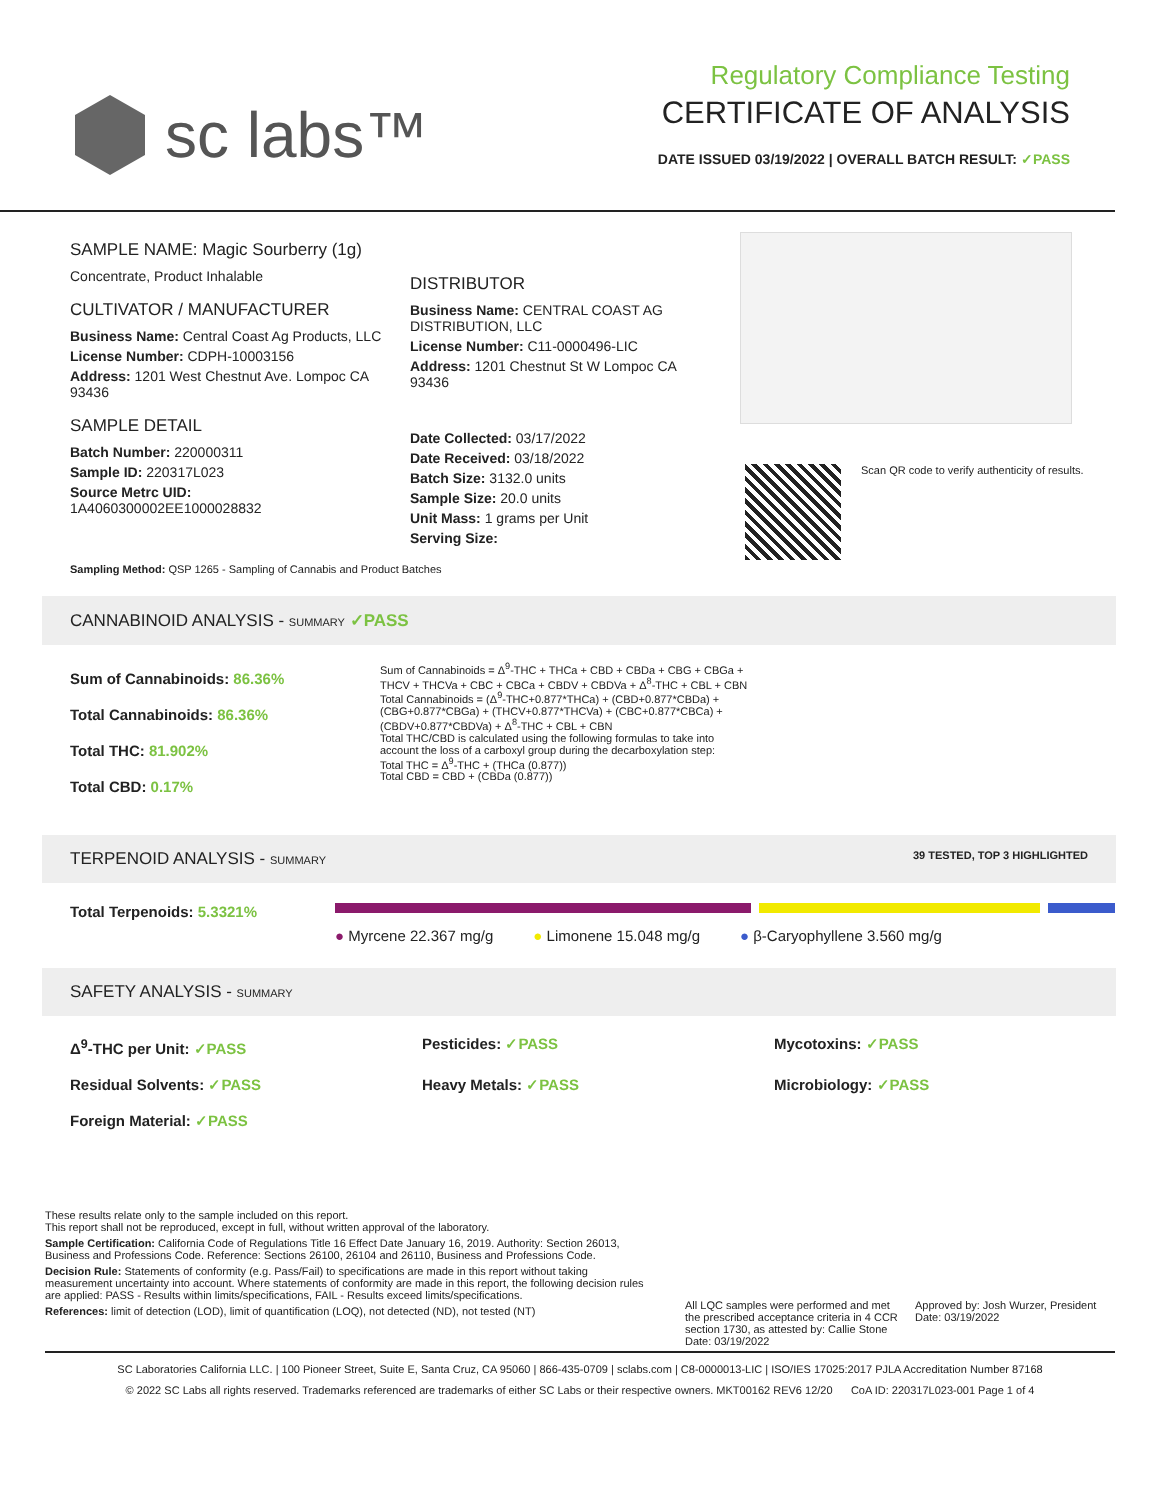sc labs™
Regulatory Compliance Testing
CERTIFICATE OF ANALYSIS
DATE ISSUED 03/19/2022 | OVERALL BATCH RESULT: ✓PASS
SAMPLE NAME: Magic Sourberry (1g)
Concentrate, Product Inhalable
CULTIVATOR / MANUFACTURER
Business Name: Central Coast Ag Products, LLC
License Number: CDPH-10003156
Address: 1201 West Chestnut Ave. Lompoc CA 93436
SAMPLE DETAIL
Batch Number: 220000311
Sample ID: 220317L023
Source Metrc UID:
1A4060300002EE1000028832
DISTRIBUTOR
Business Name: CENTRAL COAST AG DISTRIBUTION, LLC
License Number: C11-0000496-LIC
Address: 1201 Chestnut St W Lompoc CA 93436
Date Collected: 03/17/2022
Date Received: 03/18/2022
Batch Size: 3132.0 units
Sample Size: 20.0 units
Unit Mass: 1 grams per Unit
Serving Size:
Scan QR code to verify authenticity of results.
Sampling Method: QSP 1265 - Sampling of Cannabis and Product Batches
CANNABINOID ANALYSIS - SUMMARY ✓PASS
Sum of Cannabinoids: 86.36%
Total Cannabinoids: 86.36%
Total THC: 81.902%
Total CBD: 0.17%
Sum of Cannabinoids = Δ<sup>9</sup>-THC + THCa + CBD + CBDa + CBG + CBGa + THCV + THCVa + CBC + CBCa + CBDV + CBDVa + Δ<sup>8</sup>-THC + CBL + CBN
Total Cannabinoids = (Δ<sup>9</sup>-THC+0.877*THCa) + (CBD+0.877*CBDa) + (CBG+0.877*CBGa) + (THCV+0.877*THCVa) + (CBC+0.877*CBCa) + (CBDV+0.877*CBDVa) + Δ<sup>8</sup>-THC + CBL + CBN
Total THC/CBD is calculated using the following formulas to take into account the loss of a carboxyl group during the decarboxylation step:
Total THC = Δ<sup>9</sup>-THC + (THCa (0.877))
Total CBD = CBD + (CBDa (0.877))
TERPENOID ANALYSIS - SUMMARY 39 TESTED, TOP 3 HIGHLIGHTED
Total Terpenoids: 5.3321%
● Myrcene 22.367 mg/g ● Limonene 15.048 mg/g ● β-Caryophyllene 3.560 mg/g
SAFETY ANALYSIS - SUMMARY
Δ<sup>9</sup>-THC per Unit: ✓PASS Pesticides: ✓PASS Mycotoxins: ✓PASS Residual Solvents: ✓PASS Heavy Metals: ✓PASS Microbiology: ✓PASS Foreign Material: ✓PASS
These results relate only to the sample included on this report.
This report shall not be reproduced, except in full, without written approval of the laboratory.
Sample Certification: California Code of Regulations Title 16 Effect Date January 16, 2019. Authority: Section 26013, Business and Professions Code. Reference: Sections 26100, 26104 and 26110, Business and Professions Code.
Decision Rule: Statements of conformity (e.g. Pass/Fail) to specifications are made in this report without taking measurement uncertainty into account. Where statements of conformity are made in this report, the following decision rules are applied: PASS - Results within limits/specifications, FAIL - Results exceed limits/specifications.
References: limit of detection (LOD), limit of quantification (LOQ), not detected (ND), not tested (NT)
All LQC samples were performed and met the prescribed acceptance criteria in 4 CCR section 1730, as attested by: Callie Stone
Date: 03/19/2022
Approved by: Josh Wurzer, President
Date: 03/19/2022
SC Laboratories California LLC. | 100 Pioneer Street, Suite E, Santa Cruz, CA 95060 | 866-435-0709 | sclabs.com | C8-0000013-LIC | ISO/IES 17025:2017 PJLA Accreditation Number 87168
© 2022 SC Labs all rights reserved. Trademarks referenced are trademarks of either SC Labs or their respective owners. MKT00162 REV6 12/20 CoA ID: 220317L023-001 Page 1 of 4